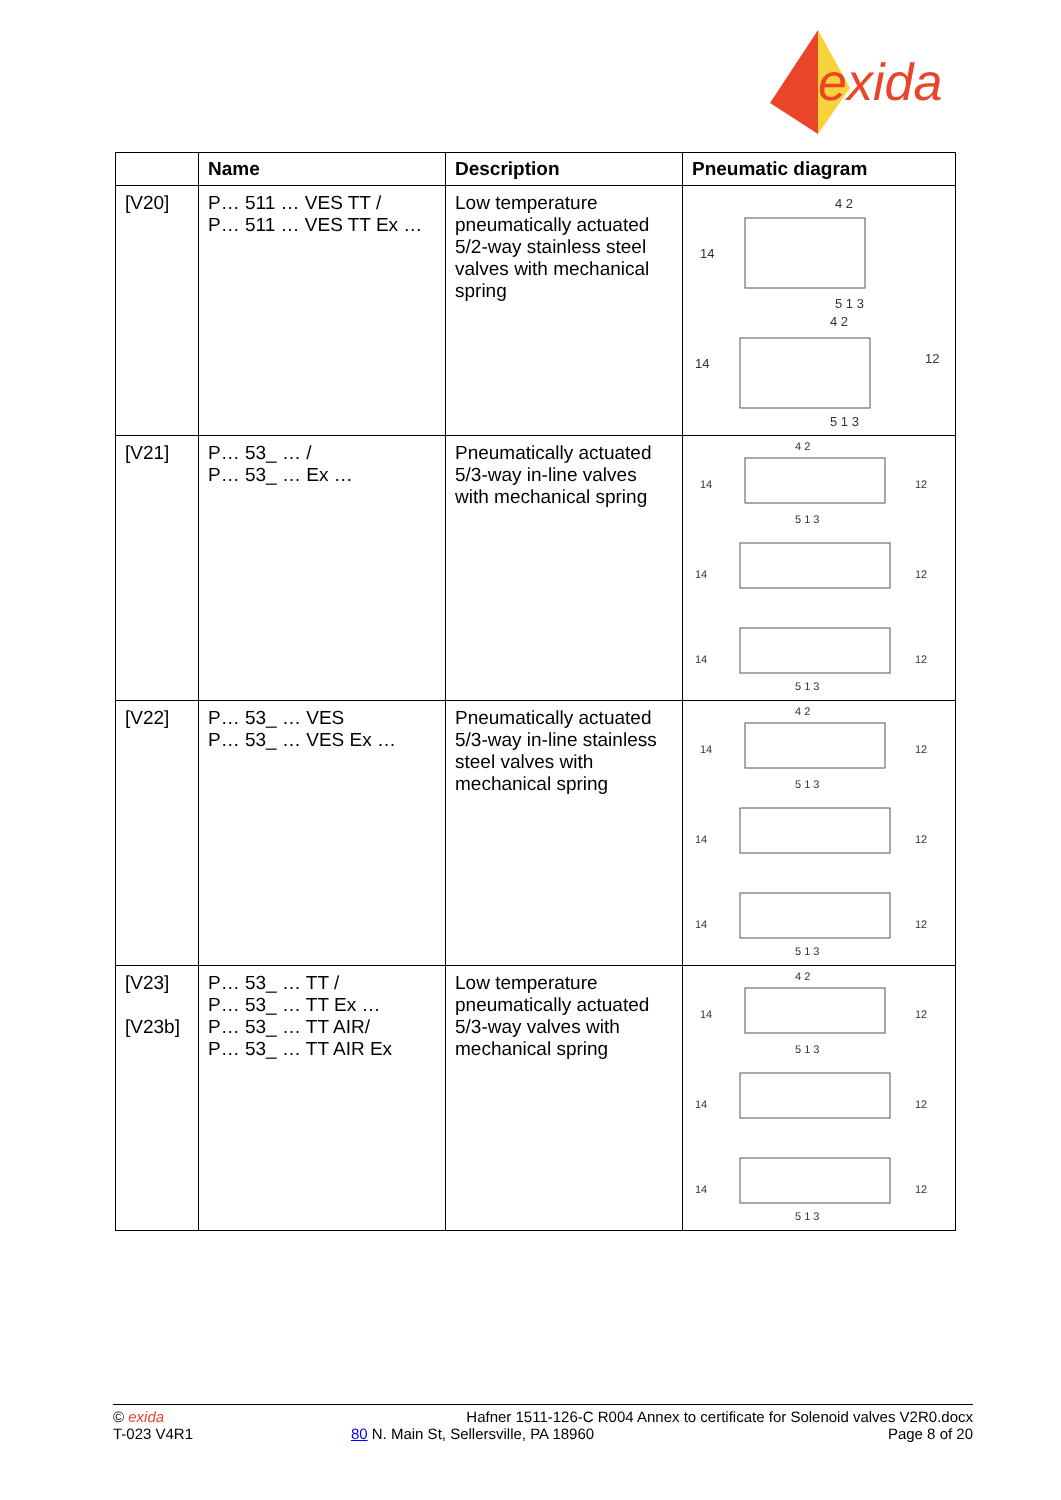exida
| | Name | Description | Pneumatic diagram |
| --- | --- | --- | --- |
| [V20] | P… 511 … VES TT / P… 511 … VES TT Ex … | Low temperature pneumatically actuated 5/2-way stainless steel valves with mechanical spring | 4 2 14 5 1 3 4 2 14 12 5 1 3 |
| [V21] | P… 53_ … / P… 53_ … Ex … | Pneumatically actuated 5/3-way in-line valves with mechanical spring | 4 2 14 12 5 1 3 14 12 14 12 5 1 3 |
| [V22] | P… 53_ … VES P… 53_ … VES Ex … | Pneumatically actuated 5/3-way in-line stainless steel valves with mechanical spring | 4 2 14 12 5 1 3 14 12 14 12 5 1 3 |
| [V23] [V23b] | P… 53_ … TT / P… 53_ … TT Ex … P… 53_ … TT AIR/ P… 53_ … TT AIR Ex | Low temperature pneumatically actuated 5/3-way valves with mechanical spring | 4 2 14 12 5 1 3 14 12 14 12 5 1 3 |
© exida
T-023 V4R1
Hafner 1511-126-C R004 Annex to certificate for Solenoid valves V2R0.docx
80 N. Main St, Sellersville, PA 18960 Page 8 of 20